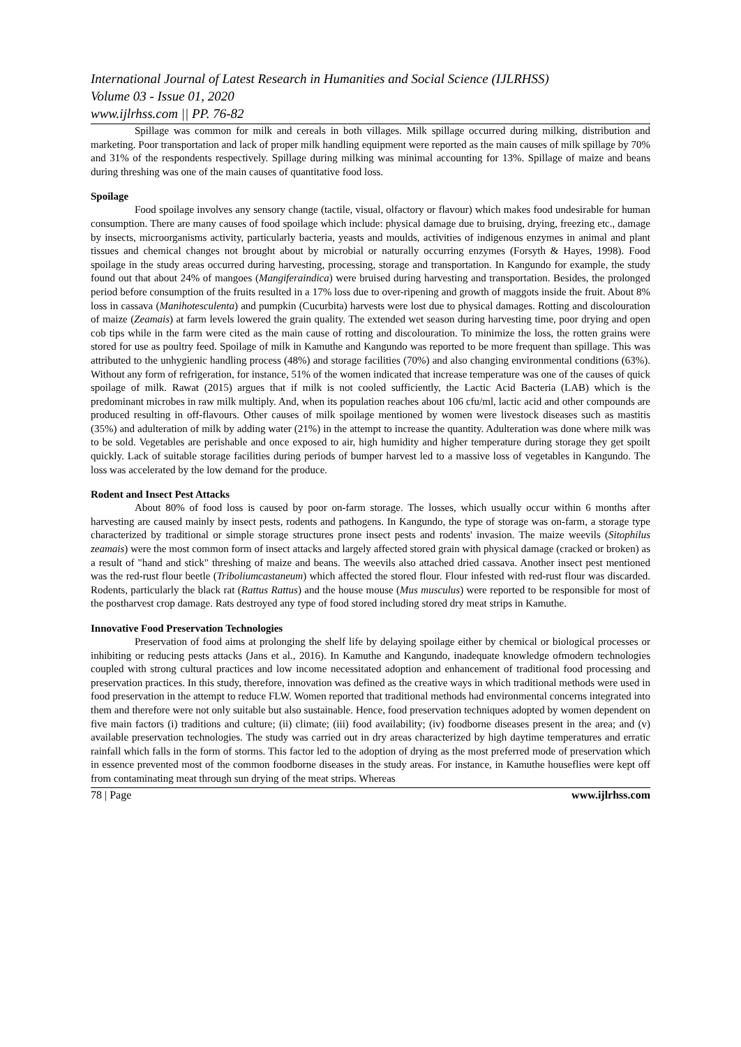International Journal of Latest Research in Humanities and Social Science (IJLRHSS)
Volume 03 - Issue 01, 2020
www.ijlrhss.com || PP. 76-82
Spillage was common for milk and cereals in both villages. Milk spillage occurred during milking, distribution and marketing. Poor transportation and lack of proper milk handling equipment were reported as the main causes of milk spillage by 70% and 31% of the respondents respectively. Spillage during milking was minimal accounting for 13%. Spillage of maize and beans during threshing was one of the main causes of quantitative food loss.
Spoilage
Food spoilage involves any sensory change (tactile, visual, olfactory or flavour) which makes food undesirable for human consumption. There are many causes of food spoilage which include: physical damage due to bruising, drying, freezing etc., damage by insects, microorganisms activity, particularly bacteria, yeasts and moulds, activities of indigenous enzymes in animal and plant tissues and chemical changes not brought about by microbial or naturally occurring enzymes (Forsyth & Hayes, 1998). Food spoilage in the study areas occurred during harvesting, processing, storage and transportation. In Kangundo for example, the study found out that about 24% of mangoes (Mangiferaindica) were bruised during harvesting and transportation. Besides, the prolonged period before consumption of the fruits resulted in a 17% loss due to over-ripening and growth of maggots inside the fruit. About 8% loss in cassava (Manihotesculenta) and pumpkin (Cucurbita) harvests were lost due to physical damages. Rotting and discolouration of maize (Zeamais) at farm levels lowered the grain quality. The extended wet season during harvesting time, poor drying and open cob tips while in the farm were cited as the main cause of rotting and discolouration. To minimize the loss, the rotten grains were stored for use as poultry feed. Spoilage of milk in Kamuthe and Kangundo was reported to be more frequent than spillage. This was attributed to the unhygienic handling process (48%) and storage facilities (70%) and also changing environmental conditions (63%). Without any form of refrigeration, for instance, 51% of the women indicated that increase temperature was one of the causes of quick spoilage of milk. Rawat (2015) argues that if milk is not cooled sufficiently, the Lactic Acid Bacteria (LAB) which is the predominant microbes in raw milk multiply. And, when its population reaches about 106 cfu/ml, lactic acid and other compounds are produced resulting in off-flavours. Other causes of milk spoilage mentioned by women were livestock diseases such as mastitis (35%) and adulteration of milk by adding water (21%) in the attempt to increase the quantity. Adulteration was done where milk was to be sold. Vegetables are perishable and once exposed to air, high humidity and higher temperature during storage they get spoilt quickly. Lack of suitable storage facilities during periods of bumper harvest led to a massive loss of vegetables in Kangundo. The loss was accelerated by the low demand for the produce.
Rodent and Insect Pest Attacks
About 80% of food loss is caused by poor on-farm storage. The losses, which usually occur within 6 months after harvesting are caused mainly by insect pests, rodents and pathogens. In Kangundo, the type of storage was on-farm, a storage type characterized by traditional or simple storage structures prone insect pests and rodents' invasion. The maize weevils (Sitophilus zeamais) were the most common form of insect attacks and largely affected stored grain with physical damage (cracked or broken) as a result of "hand and stick" threshing of maize and beans. The weevils also attached dried cassava. Another insect pest mentioned was the red-rust flour beetle (Triboliumcastaneum) which affected the stored flour. Flour infested with red-rust flour was discarded. Rodents, particularly the black rat (Rattus Rattus) and the house mouse (Mus musculus) were reported to be responsible for most of the postharvest crop damage. Rats destroyed any type of food stored including stored dry meat strips in Kamuthe.
Innovative Food Preservation Technologies
Preservation of food aims at prolonging the shelf life by delaying spoilage either by chemical or biological processes or inhibiting or reducing pests attacks (Jans et al., 2016). In Kamuthe and Kangundo, inadequate knowledge ofmodern technologies coupled with strong cultural practices and low income necessitated adoption and enhancement of traditional food processing and preservation practices. In this study, therefore, innovation was defined as the creative ways in which traditional methods were used in food preservation in the attempt to reduce FLW. Women reported that traditional methods had environmental concerns integrated into them and therefore were not only suitable but also sustainable. Hence, food preservation techniques adopted by women dependent on five main factors (i) traditions and culture; (ii) climate; (iii) food availability; (iv) foodborne diseases present in the area; and (v) available preservation technologies. The study was carried out in dry areas characterized by high daytime temperatures and erratic rainfall which falls in the form of storms. This factor led to the adoption of drying as the most preferred mode of preservation which in essence prevented most of the common foodborne diseases in the study areas. For instance, in Kamuthe houseflies were kept off from contaminating meat through sun drying of the meat strips. Whereas
78 | Page www.ijlrhss.com